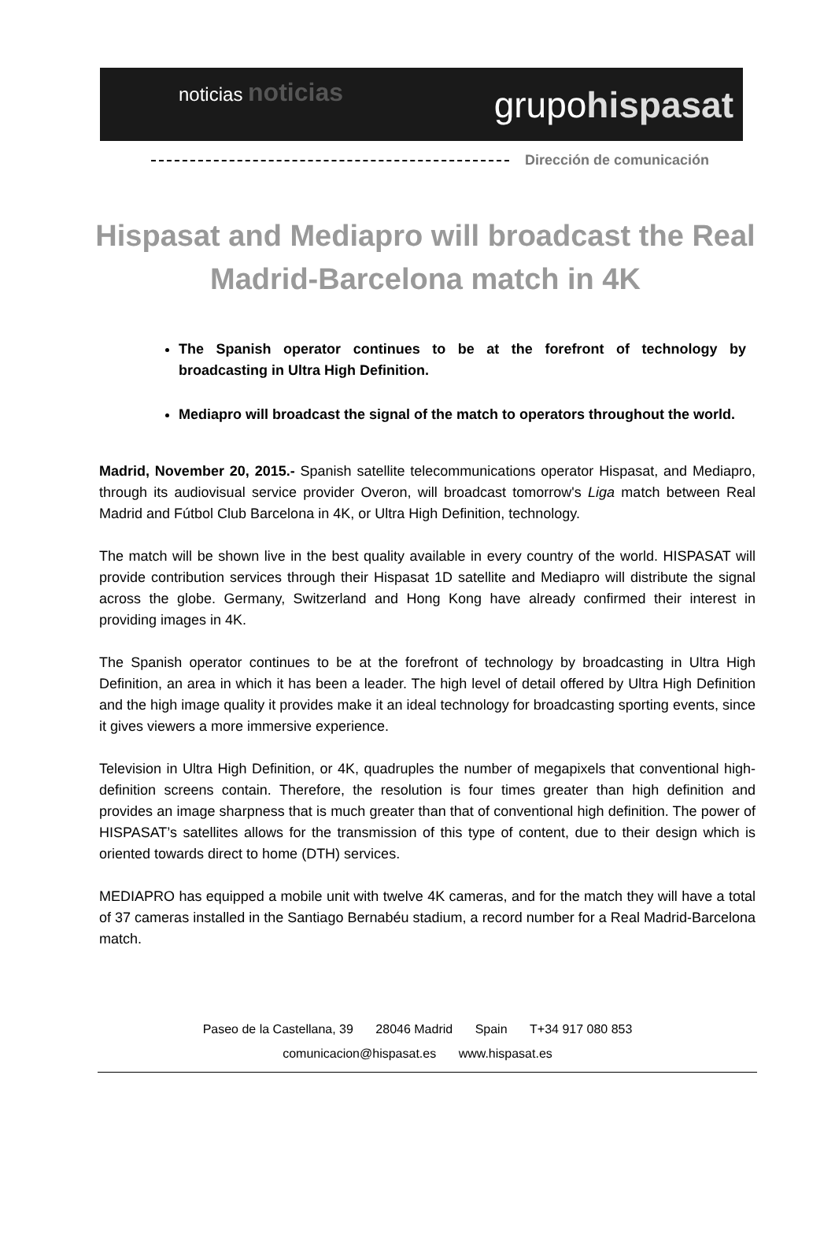noticias noticias
grupohispasat
Dirección de comunicación
Hispasat and Mediapro will broadcast the Real Madrid-Barcelona match in 4K
The Spanish operator continues to be at the forefront of technology by broadcasting in Ultra High Definition.
Mediapro will broadcast the signal of the match to operators throughout the world.
Madrid, November 20, 2015.- Spanish satellite telecommunications operator Hispasat, and Mediapro, through its audiovisual service provider Overon, will broadcast tomorrow's Liga match between Real Madrid and Fútbol Club Barcelona in 4K, or Ultra High Definition, technology.
The match will be shown live in the best quality available in every country of the world. HISPASAT will provide contribution services through their Hispasat 1D satellite and Mediapro will distribute the signal across the globe. Germany, Switzerland and Hong Kong have already confirmed their interest in providing images in 4K.
The Spanish operator continues to be at the forefront of technology by broadcasting in Ultra High Definition, an area in which it has been a leader. The high level of detail offered by Ultra High Definition and the high image quality it provides make it an ideal technology for broadcasting sporting events, since it gives viewers a more immersive experience.
Television in Ultra High Definition, or 4K, quadruples the number of megapixels that conventional high-definition screens contain. Therefore, the resolution is four times greater than high definition and provides an image sharpness that is much greater than that of conventional high definition. The power of HISPASAT’s satellites allows for the transmission of this type of content, due to their design which is oriented towards direct to home (DTH) services.
MEDIAPRO has equipped a mobile unit with twelve 4K cameras, and for the match they will have a total of 37 cameras installed in the Santiago Bernabéu stadium, a record number for a Real Madrid-Barcelona match.
Paseo de la Castellana, 39 28046 Madrid Spain T+34 917 080 853
comunicacion@hispasat.es www.hispasat.es